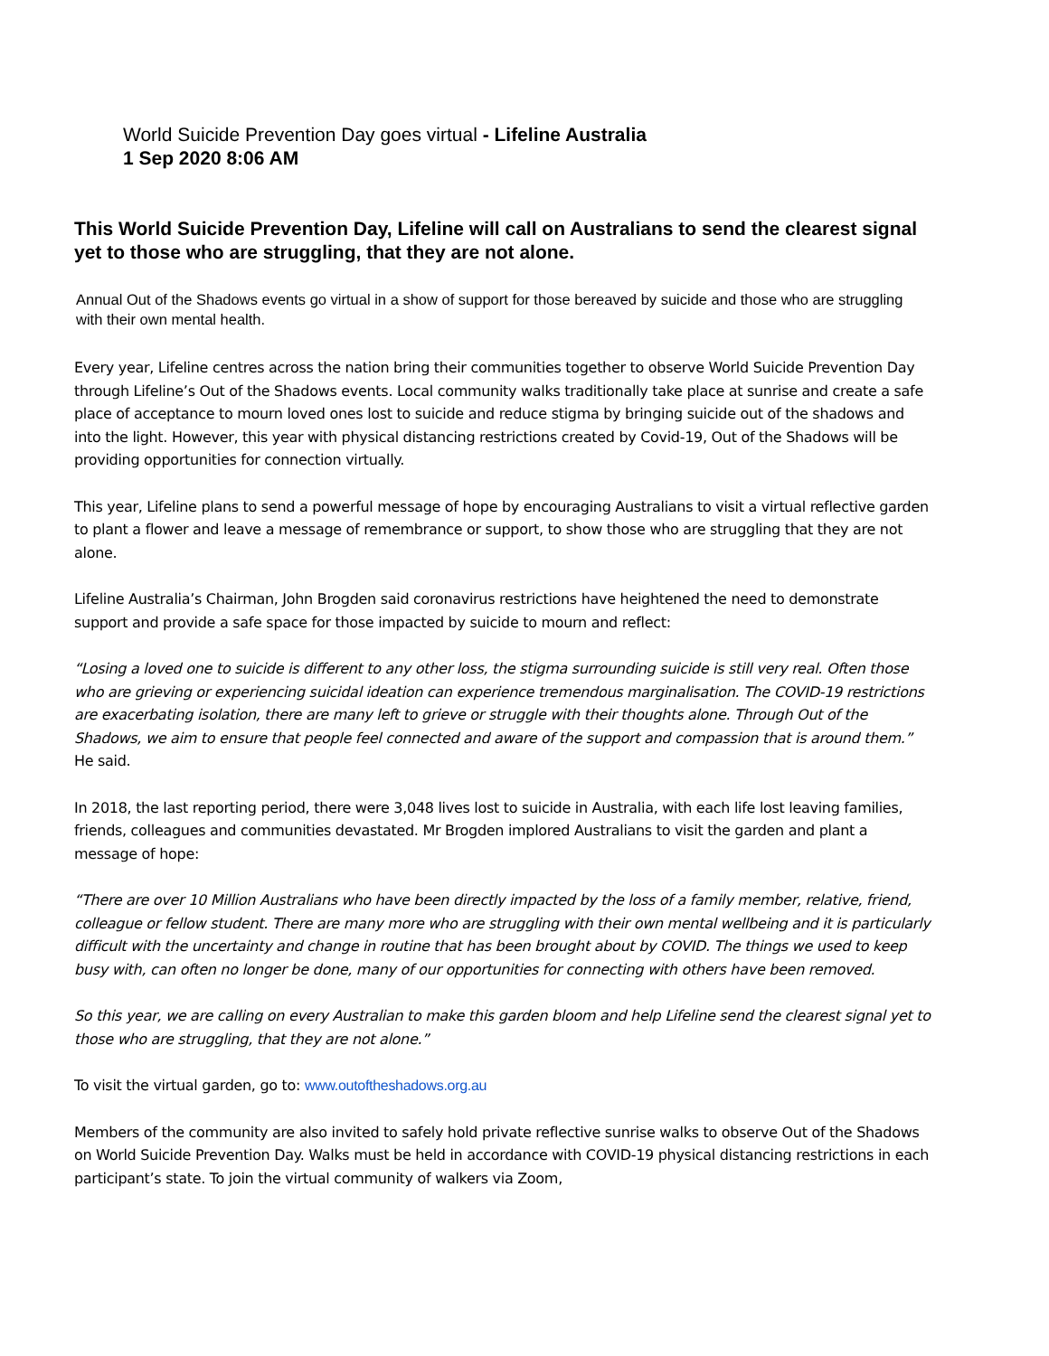World Suicide Prevention Day goes virtual - Lifeline Australia
1 Sep 2020 8:06 AM
This World Suicide Prevention Day, Lifeline will call on Australians to send the clearest signal yet to those who are struggling, that they are not alone.
Annual Out of the Shadows events go virtual in a show of support for those bereaved by suicide and those who are struggling with their own mental health.
Every year, Lifeline centres across the nation bring their communities together to observe World Suicide Prevention Day through Lifeline’s Out of the Shadows events. Local community walks traditionally take place at sunrise and create a safe place of acceptance to mourn loved ones lost to suicide and reduce stigma by bringing suicide out of the shadows and into the light. However, this year with physical distancing restrictions created by Covid-19, Out of the Shadows will be providing opportunities for connection virtually.
This year, Lifeline plans to send a powerful message of hope by encouraging Australians to visit a virtual reflective garden to plant a flower and leave a message of remembrance or support, to show those who are struggling that they are not alone.
Lifeline Australia’s Chairman, John Brogden said coronavirus restrictions have heightened the need to demonstrate support and provide a safe space for those impacted by suicide to mourn and reflect:
“Losing a loved one to suicide is different to any other loss, the stigma surrounding suicide is still very real. Often those who are grieving or experiencing suicidal ideation can experience tremendous marginalisation. The COVID-19 restrictions are exacerbating isolation, there are many left to grieve or struggle with their thoughts alone. Through Out of the Shadows, we aim to ensure that people feel connected and aware of the support and compassion that is around them.” He said.
In 2018, the last reporting period, there were 3,048 lives lost to suicide in Australia, with each life lost leaving families, friends, colleagues and communities devastated. Mr Brogden implored Australians to visit the garden and plant a message of hope:
“There are over 10 Million Australians who have been directly impacted by the loss of a family member, relative, friend, colleague or fellow student. There are many more who are struggling with their own mental wellbeing and it is particularly difficult with the uncertainty and change in routine that has been brought about by COVID. The things we used to keep busy with, can often no longer be done, many of our opportunities for connecting with others have been removed.
So this year, we are calling on every Australian to make this garden bloom and help Lifeline send the clearest signal yet to those who are struggling, that they are not alone.”
To visit the virtual garden, go to: www.outoftheshadows.org.au
Members of the community are also invited to safely hold private reflective sunrise walks to observe Out of the Shadows on World Suicide Prevention Day. Walks must be held in accordance with COVID-19 physical distancing restrictions in each participant’s state. To join the virtual community of walkers via Zoom,